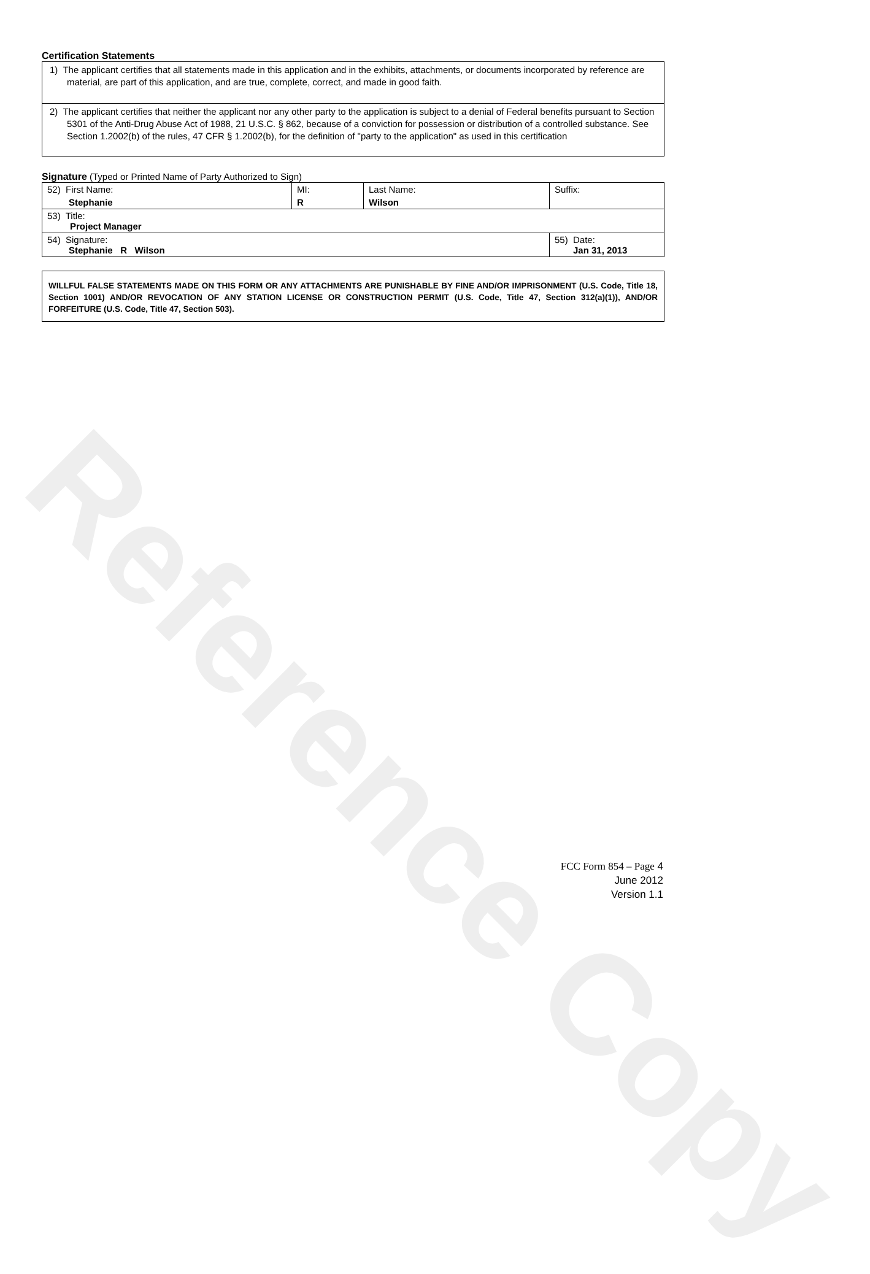Reference Copy
Certification Statements
1) The applicant certifies that all statements made in this application and in the exhibits, attachments, or documents incorporated by reference are material, are part of this application, and are true, complete, correct, and made in good faith.
2) The applicant certifies that neither the applicant nor any other party to the application is subject to a denial of Federal benefits pursuant to Section 5301 of the Anti-Drug Abuse Act of 1988, 21 U.S.C. § 862, because of a conviction for possession or distribution of a controlled substance. See Section 1.2002(b) of the rules, 47 CFR § 1.2002(b), for the definition of "party to the application" as used in this certification
Signature (Typed or Printed Name of Party Authorized to Sign)
| 52) First Name: Stephanie | MI: R | Last Name: Wilson | Suffix: |
| 53) Title: Project Manager | | | |
| 54) Signature: Stephanie R Wilson | | | 55) Date: Jan 31, 2013 |
WILLFUL FALSE STATEMENTS MADE ON THIS FORM OR ANY ATTACHMENTS ARE PUNISHABLE BY FINE AND/OR IMPRISONMENT (U.S. Code, Title 18, Section 1001) AND/OR REVOCATION OF ANY STATION LICENSE OR CONSTRUCTION PERMIT (U.S. Code, Title 47, Section 312(a)(1)), AND/OR FORFEITURE (U.S. Code, Title 47, Section 503).
FCC Form 854 – Page 4
June 2012
Version 1.1